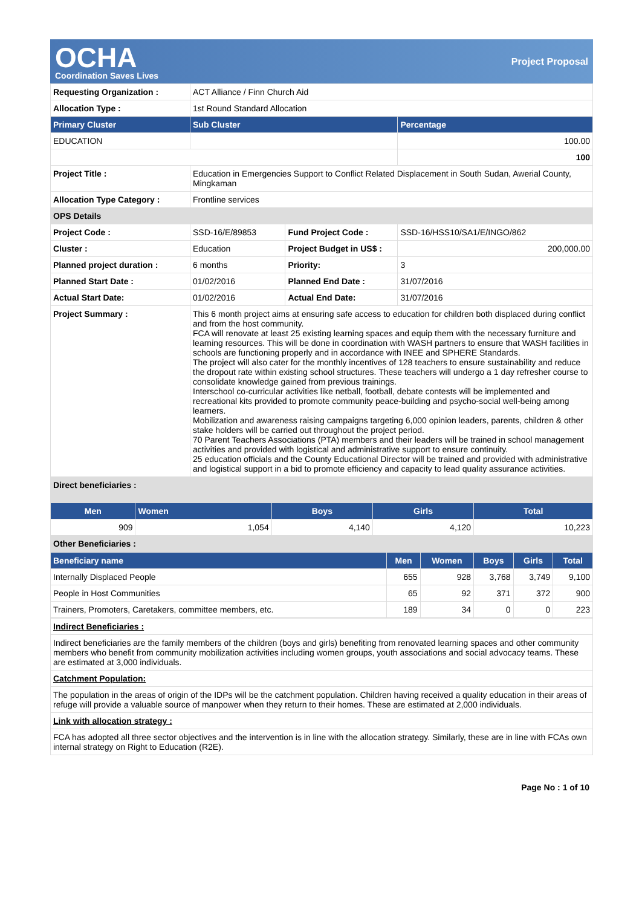OCHA
Coordination Saves Lives
Project Proposal
| Requesting Organization : | ACT Alliance / Finn Church Aid | | |
| Allocation Type : | 1st Round Standard Allocation | | |
| Primary Cluster | Sub Cluster | | Percentage |
| EDUCATION | | | 100.00 |
| | | | 100 |
| Project Title : | Education in Emergencies Support to Conflict Related Displacement in South Sudan, Awerial County, Mingkaman | | |
| Allocation Type Category : | Frontline services | | |
| OPS Details | | | |
| Project Code : | SSD-16/E/89853 | Fund Project Code : | SSD-16/HSS10/SA1/E/INGO/862 |
| Cluster : | Education | Project Budget in US$ : | 200,000.00 |
| Planned project duration : | 6 months | Priority: | 3 |
| Planned Start Date : | 01/02/2016 | Planned End Date : | 31/07/2016 |
| Actual Start Date: | 01/02/2016 | Actual End Date: | 31/07/2016 |
| Project Summary : | This 6 month project aims at ensuring safe access to education for children both displaced during conflict and from the host community. FCA will renovate at least 25 existing learning spaces and equip them with the necessary furniture and learning resources. This will be done in coordination with WASH partners to ensure that WASH facilities in schools are functioning properly and in accordance with INEE and SPHERE Standards. The project will also cater for the monthly incentives of 128 teachers to ensure sustainability and reduce the dropout rate within existing school structures. These teachers will undergo a 1 day refresher course to consolidate knowledge gained from previous trainings. Interschool co-curricular activities like netball, football, debate contests will be implemented and recreational kits provided to promote community peace-building and psycho-social well-being among learners. Mobilization and awareness raising campaigns targeting 6,000 opinion leaders, parents, children & other stake holders will be carried out throughout the project period. 70 Parent Teachers Associations (PTA) members and their leaders will be trained in school management activities and provided with logistical and administrative support to ensure continuity. 25 education officials and the County Educational Director will be trained and provided with administrative and logistical support in a bid to promote efficiency and capacity to lead quality assurance activities. | | |
| Direct beneficiaries : | | | |
| Men | Women | Boys | Girls | Total |
| --- | --- | --- | --- | --- |
| 909 | 1,054 | 4,140 | 4,120 | 10,223 |
| Other Beneficiaries : | | | | |
| Beneficiary name | Men | Women | Boys | Girls | Total |
| --- | --- | --- | --- | --- | --- |
| Internally Displaced People | 655 | 928 | 3,768 | 3,749 | 9,100 |
| People in Host Communities | 65 | 92 | 371 | 372 | 900 |
| Trainers, Promoters, Caretakers, committee members, etc. | 189 | 34 | 0 | 0 | 223 |
| Indirect Beneficiaries : |
| Indirect beneficiaries are the family members of the children (boys and girls) benefiting from renovated learning spaces and other community members who benefit from community mobilization activities including women groups, youth associations and social advocacy teams. These are estimated at 3,000 individuals. |
| Catchment Population: |
| The population in the areas of origin of the IDPs will be the catchment population. Children having received a quality education in their areas of refuge will provide a valuable source of manpower when they return to their homes. These are estimated at 2,000 individuals. |
| Link with allocation strategy : |
| FCA has adopted all three sector objectives and the intervention is in line with the allocation strategy. Similarly, these are in line with FCAs own internal strategy on Right to Education (R2E). |
Page No : 1 of 10